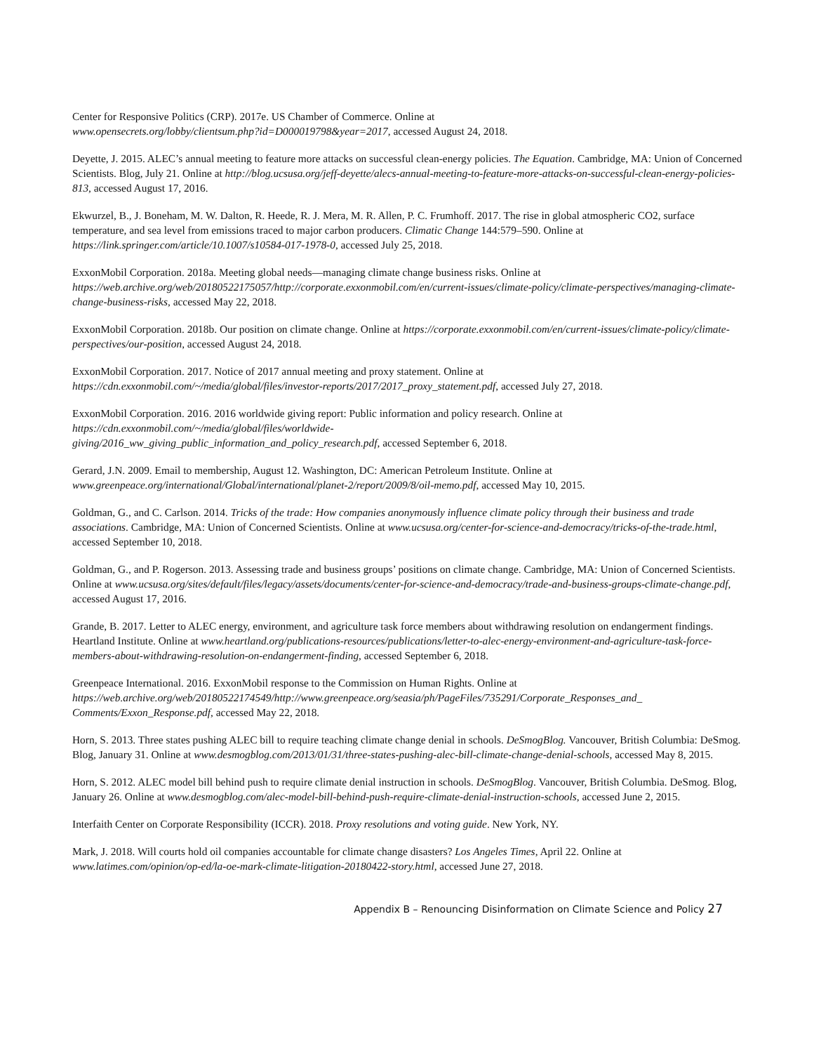Center for Responsive Politics (CRP). 2017e. US Chamber of Commerce. Online at
www.opensecrets.org/lobby/clientsum.php?id=D000019798&year=2017, accessed August 24, 2018.
Deyette, J. 2015. ALEC’s annual meeting to feature more attacks on successful clean-energy policies. The Equation. Cambridge, MA: Union of Concerned Scientists. Blog, July 21. Online at http://blog.ucsusa.org/jeff-deyette/alecs-annual-meeting-to-feature-more-attacks-on-successful-clean-energy-policies-813, accessed August 17, 2016.
Ekwurzel, B., J. Boneham, M. W. Dalton, R. Heede, R. J. Mera, M. R. Allen, P. C. Frumhoff. 2017. The rise in global atmospheric CO2, surface temperature, and sea level from emissions traced to major carbon producers. Climatic Change 144:579–590. Online at https://link.springer.com/article/10.1007/s10584-017-1978-0, accessed July 25, 2018.
ExxonMobil Corporation. 2018a. Meeting global needs—managing climate change business risks. Online at https://web.archive.org/web/20180522175057/http://corporate.exxonmobil.com/en/current-issues/climate-policy/climate-perspectives/managing-climate-change-business-risks, accessed May 22, 2018.
ExxonMobil Corporation. 2018b. Our position on climate change. Online at https://corporate.exxonmobil.com/en/current-issues/climate-policy/climate-perspectives/our-position, accessed August 24, 2018.
ExxonMobil Corporation. 2017. Notice of 2017 annual meeting and proxy statement. Online at
https://cdn.exxonmobil.com/~/media/global/files/investor-reports/2017/2017_proxy_statement.pdf, accessed July 27, 2018.
ExxonMobil Corporation. 2016. 2016 worldwide giving report: Public information and policy research. Online at https://cdn.exxonmobil.com/~/media/global/files/worldwide-
giving/2016_ww_giving_public_information_and_policy_research.pdf, accessed September 6, 2018.
Gerard, J.N. 2009. Email to membership, August 12. Washington, DC: American Petroleum Institute. Online at
www.greenpeace.org/international/Global/international/planet-2/report/2009/8/oil-memo.pdf, accessed May 10, 2015.
Goldman, G., and C. Carlson. 2014. Tricks of the trade: How companies anonymously influence climate policy through their business and trade associations. Cambridge, MA: Union of Concerned Scientists. Online at www.ucsusa.org/center-for-science-and-democracy/tricks-of-the-trade.html, accessed September 10, 2018.
Goldman, G., and P. Rogerson. 2013. Assessing trade and business groups’ positions on climate change. Cambridge, MA: Union of Concerned Scientists. Online at www.ucsusa.org/sites/default/files/legacy/assets/documents/center-for-science-and-democracy/trade-and-business-groups-climate-change.pdf, accessed August 17, 2016.
Grande, B. 2017. Letter to ALEC energy, environment, and agriculture task force members about withdrawing resolution on endangerment findings. Heartland Institute. Online at www.heartland.org/publications-resources/publications/letter-to-alec-energy-environment-and-agriculture-task-force-members-about-withdrawing-resolution-on-endangerment-finding, accessed September 6, 2018.
Greenpeace International. 2016. ExxonMobil response to the Commission on Human Rights. Online at
https://web.archive.org/web/20180522174549/http://www.greenpeace.org/seasia/ph/PageFiles/735291/Corporate_Responses_and_ Comments/Exxon_Response.pdf, accessed May 22, 2018.
Horn, S. 2013. Three states pushing ALEC bill to require teaching climate change denial in schools. DeSmogBlog. Vancouver, British Columbia: DeSmog. Blog, January 31. Online at www.desmogblog.com/2013/01/31/three-states-pushing-alec-bill-climate-change-denial-schools, accessed May 8, 2015.
Horn, S. 2012. ALEC model bill behind push to require climate denial instruction in schools. DeSmogBlog. Vancouver, British Columbia. DeSmog. Blog, January 26. Online at www.desmogblog.com/alec-model-bill-behind-push-require-climate-denial-instruction-schools, accessed June 2, 2015.
Interfaith Center on Corporate Responsibility (ICCR). 2018. Proxy resolutions and voting guide. New York, NY.
Mark, J. 2018. Will courts hold oil companies accountable for climate change disasters? Los Angeles Times, April 22. Online at www.latimes.com/opinion/op-ed/la-oe-mark-climate-litigation-20180422-story.html, accessed June 27, 2018.
Appendix B – Renouncing Disinformation on Climate Science and Policy 27